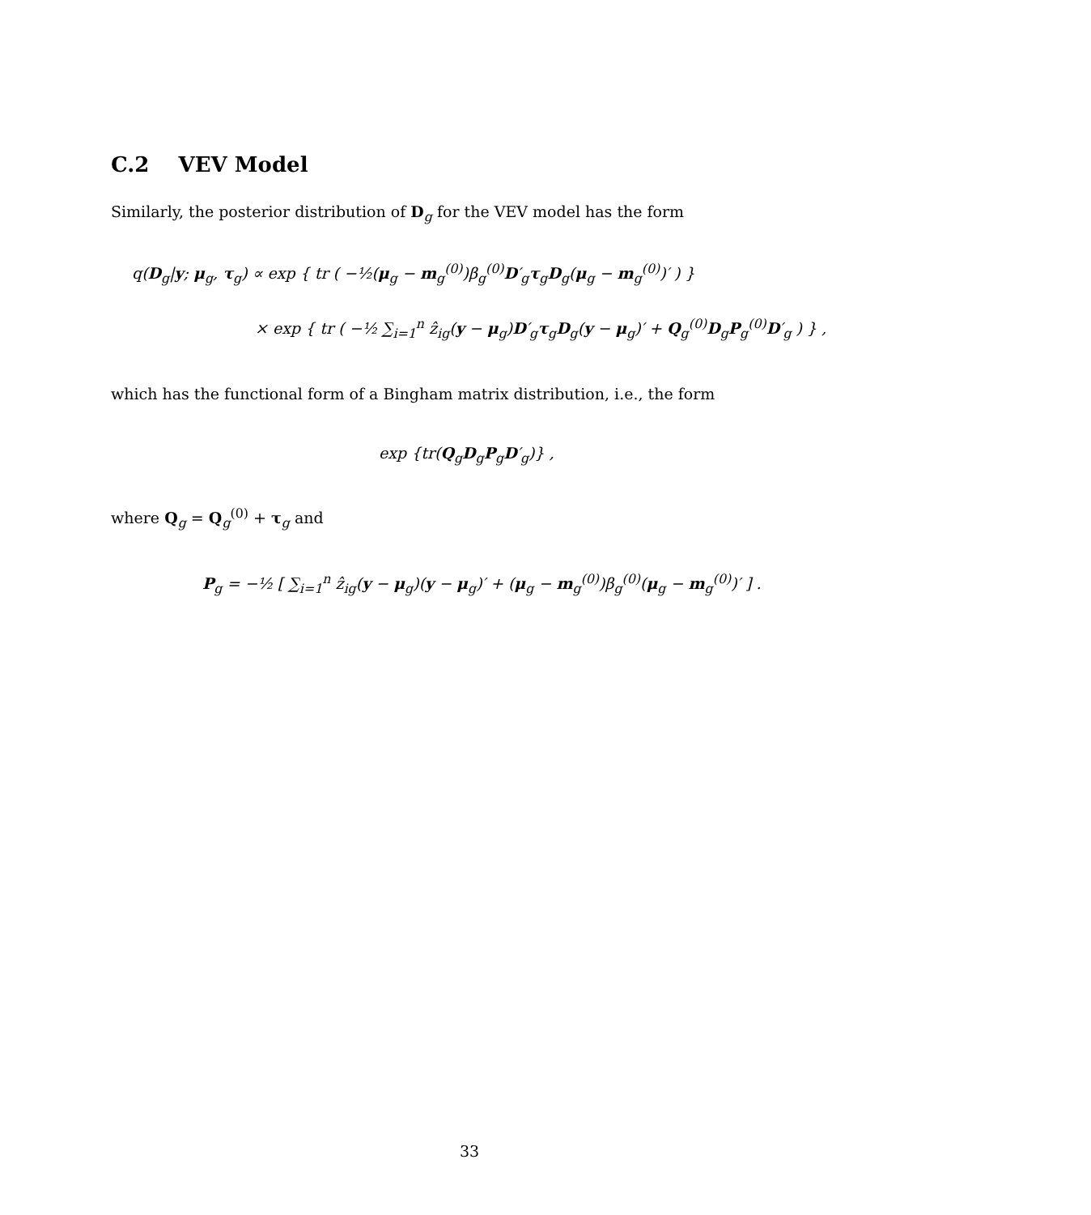C.2 VEV Model
Similarly, the posterior distribution of D<sub>g</sub> for the VEV model has the form
q(D<sub>g</sub>|y; μ<sub>g</sub>, τ<sub>g</sub>) ∝ exp { tr ( −½(μ<sub>g</sub> − m<sub>g</sub><sup>(0)</sup>)β<sub>g</sub><sup>(0)</sup>D′<sub>g</sub>τ<sub>g</sub>D<sub>g</sub>(μ<sub>g</sub> − m<sub>g</sub><sup>(0)</sup>)′ ) }
× exp { tr ( −½ ∑<sub>i=1</sub><sup>n</sup> ẑ<sub>ig</sub>(y − μ<sub>g</sub>)D′<sub>g</sub>τ<sub>g</sub>D<sub>g</sub>(y − μ<sub>g</sub>)′ + Q<sub>g</sub><sup>(0)</sup>D<sub>g</sub>P<sub>g</sub><sup>(0)</sup>D′<sub>g</sub> ) } ,
which has the functional form of a Bingham matrix distribution, i.e., the form
exp {tr(Q<sub>g</sub>D<sub>g</sub>P<sub>g</sub>D′<sub>g</sub>)} ,
where Q<sub>g</sub> = Q<sub>g</sub><sup>(0)</sup> + τ<sub>g</sub> and
P<sub>g</sub> = −½ [ ∑<sub>i=1</sub><sup>n</sup> ẑ<sub>ig</sub>(y − μ<sub>g</sub>)(y − μ<sub>g</sub>)′ + (μ<sub>g</sub> − m<sub>g</sub><sup>(0)</sup>)β<sub>g</sub><sup>(0)</sup>(μ<sub>g</sub> − m<sub>g</sub><sup>(0)</sup>)′ ] .
33